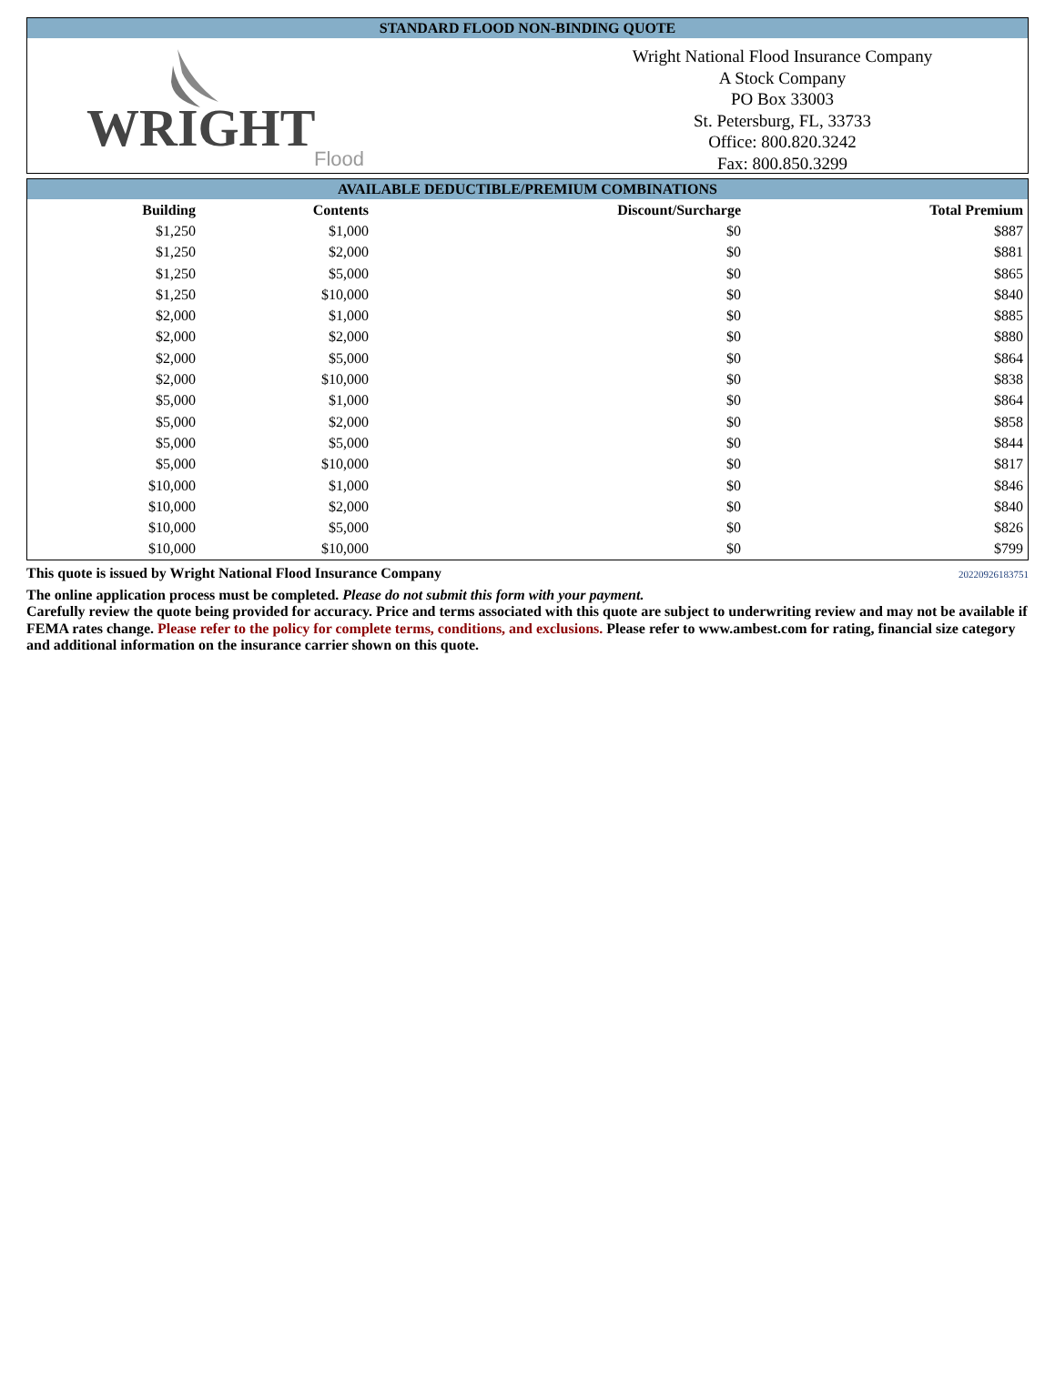STANDARD FLOOD NON-BINDING QUOTE
WRIGHT
Flood
Wright National Flood Insurance Company
A Stock Company
PO Box 33003
St. Petersburg, FL, 33733
Office: 800.820.3242
Fax: 800.850.3299
AVAILABLE DEDUCTIBLE/PREMIUM COMBINATIONS
| Building | Contents | Discount/Surcharge | Total Premium |
| --- | --- | --- | --- |
| $1,250 | $1,000 | $0 | $887 |
| $1,250 | $2,000 | $0 | $881 |
| $1,250 | $5,000 | $0 | $865 |
| $1,250 | $10,000 | $0 | $840 |
| $2,000 | $1,000 | $0 | $885 |
| $2,000 | $2,000 | $0 | $880 |
| $2,000 | $5,000 | $0 | $864 |
| $2,000 | $10,000 | $0 | $838 |
| $5,000 | $1,000 | $0 | $864 |
| $5,000 | $2,000 | $0 | $858 |
| $5,000 | $5,000 | $0 | $844 |
| $5,000 | $10,000 | $0 | $817 |
| $10,000 | $1,000 | $0 | $846 |
| $10,000 | $2,000 | $0 | $840 |
| $10,000 | $5,000 | $0 | $826 |
| $10,000 | $10,000 | $0 | $799 |
This quote is issued by Wright National Flood Insurance Company 20220926183751
The online application process must be completed. Please do not submit this form with your payment.
Carefully review the quote being provided for accuracy. Price and terms associated with this quote are subject to underwriting review and may not be available if FEMA rates change. Please refer to the policy for complete terms, conditions, and exclusions. Please refer to www.ambest.com for rating, financial size category and additional information on the insurance carrier shown on this quote.